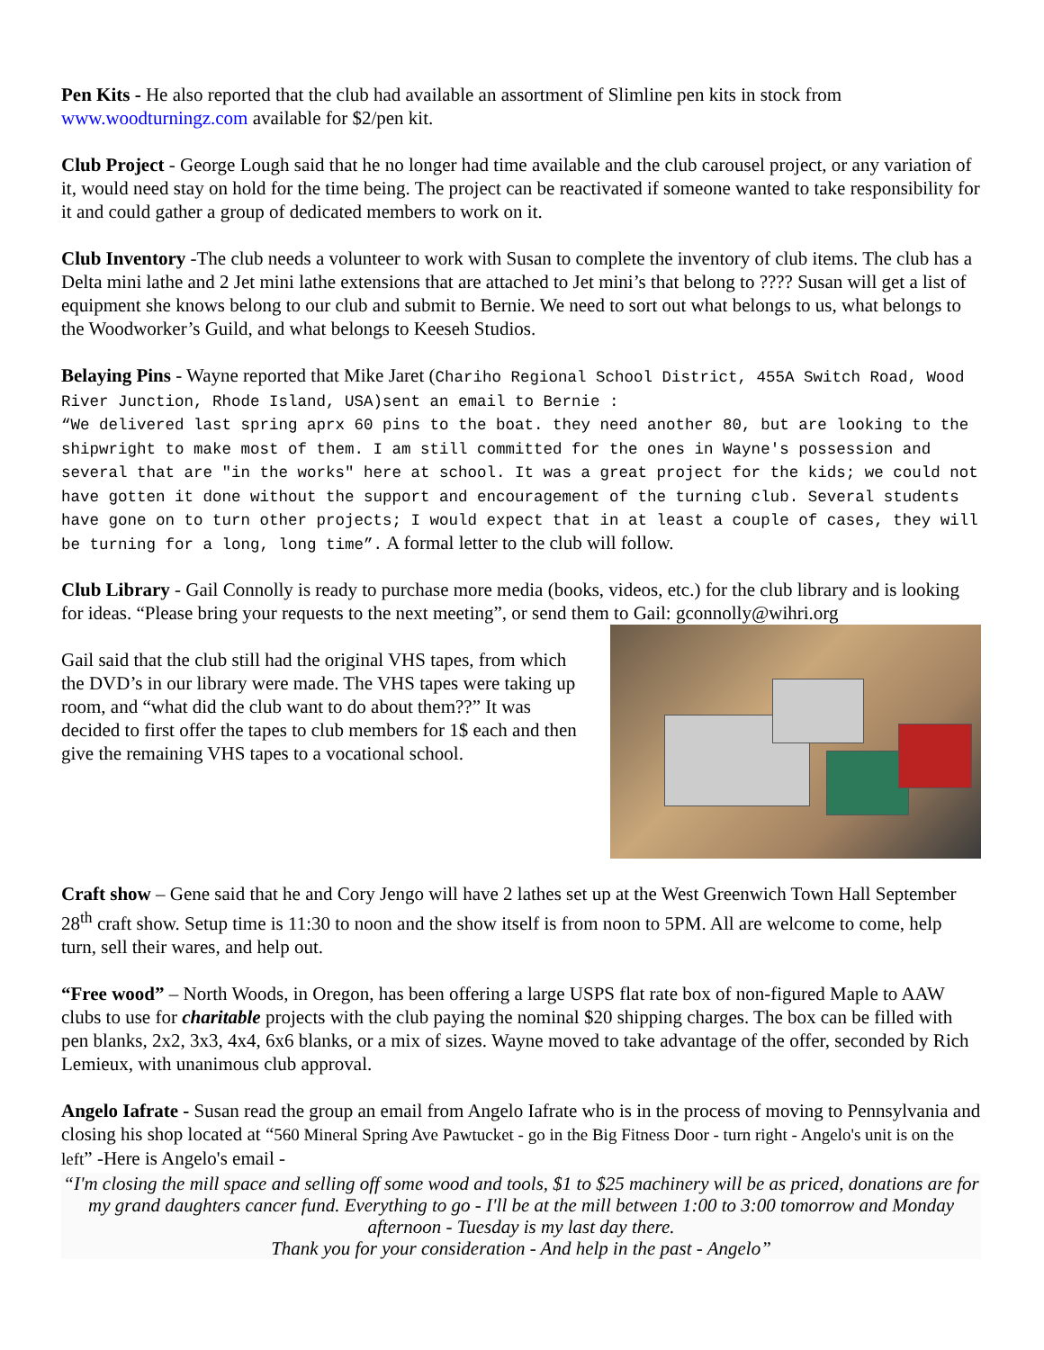Pen Kits - He also reported that the club had available an assortment of Slimline pen kits in stock from www.woodturningz.com available for $2/pen kit.
Club Project - George Lough said that he no longer had time available and the club carousel project, or any variation of it, would need stay on hold for the time being. The project can be reactivated if someone wanted to take responsibility for it and could gather a group of dedicated members to work on it.
Club Inventory -The club needs a volunteer to work with Susan to complete the inventory of club items. The club has a Delta mini lathe and 2 Jet mini lathe extensions that are attached to Jet mini’s that belong to ???? Susan will get a list of equipment she knows belong to our club and submit to Bernie. We need to sort out what belongs to us, what belongs to the Woodworker’s Guild, and what belongs to Keeseh Studios.
Belaying Pins - Wayne reported that Mike Jaret (Chariho Regional School District, 455A Switch Road, Wood River Junction, Rhode Island, USA)sent an email to Bernie :
“We delivered last spring aprx 60 pins to the boat. they need another 80, but are looking to the shipwright to make most of them. I am still committed for the ones in Wayne's possession and several that are "in the works" here at school. It was a great project for the kids; we could not have gotten it done without the support and encouragement of the turning club. Several students have gone on to turn other projects; I would expect that in at least a couple of cases, they will be turning for a long, long time”. A formal letter to the club will follow.
Club Library - Gail Connolly is ready to purchase more media (books, videos, etc.) for the club library and is looking for ideas. “Please bring your requests to the next meeting”, or send them to Gail: gconnolly@wihri.org
Gail said that the club still had the original VHS tapes, from which the DVD’s in our library were made. The VHS tapes were taking up room, and “what did the club want to do about them??” It was decided to first offer the tapes to club members for 1$ each and then give the remaining VHS tapes to a vocational school.
Craft show – Gene said that he and Cory Jengo will have 2 lathes set up at the West Greenwich Town Hall September 28<sup>th</sup> craft show. Setup time is 11:30 to noon and the show itself is from noon to 5PM. All are welcome to come, help turn, sell their wares, and help out.
“Free wood” – North Woods, in Oregon, has been offering a large USPS flat rate box of non-figured Maple to AAW clubs to use for charitable projects with the club paying the nominal $20 shipping charges. The box can be filled with pen blanks, 2x2, 3x3, 4x4, 6x6 blanks, or a mix of sizes. Wayne moved to take advantage of the offer, seconded by Rich Lemieux, with unanimous club approval.
Angelo Iafrate - Susan read the group an email from Angelo Iafrate who is in the process of moving to Pennsylvania and closing his shop located at “560 Mineral Spring Ave Pawtucket - go in the Big Fitness Door - turn right - Angelo's unit is on the left” -Here is Angelo's email -
“I'm closing the mill space and selling off some wood and tools, $1 to $25 machinery will be as priced, donations are for my grand daughters cancer fund. Everything to go - I'll be at the mill between 1:00 to 3:00 tomorrow and Monday afternoon - Tuesday is my last day there.
Thank you for your consideration - And help in the past - Angelo”